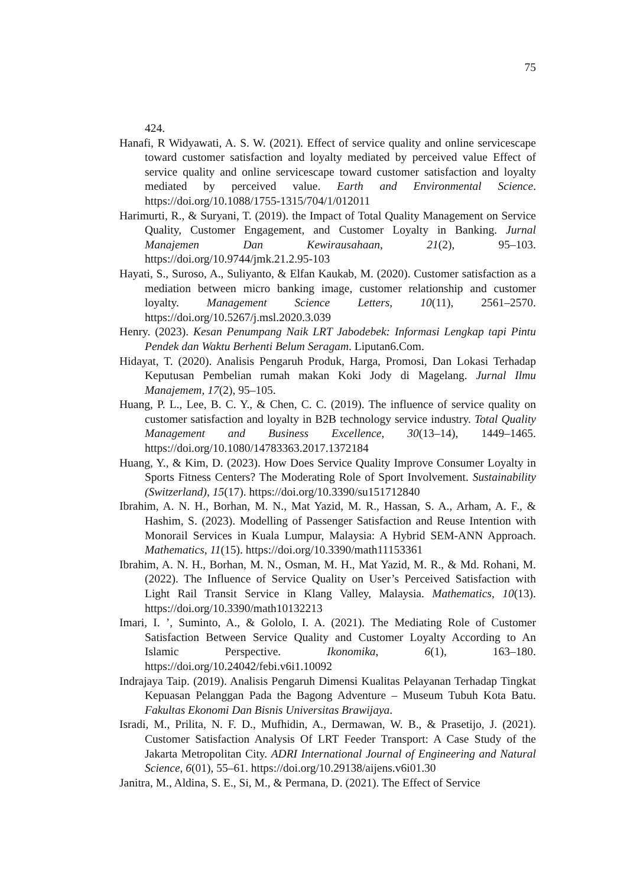75
424.
Hanafi, R Widyawati, A. S. W. (2021). Effect of service quality and online servicescape toward customer satisfaction and loyalty mediated by perceived value Effect of service quality and online servicescape toward customer satisfaction and loyalty mediated by perceived value. Earth and Environmental Science. https://doi.org/10.1088/1755-1315/704/1/012011
Harimurti, R., & Suryani, T. (2019). the Impact of Total Quality Management on Service Quality, Customer Engagement, and Customer Loyalty in Banking. Jurnal Manajemen Dan Kewirausahaan, 21(2), 95–103. https://doi.org/10.9744/jmk.21.2.95-103
Hayati, S., Suroso, A., Suliyanto, & Elfan Kaukab, M. (2020). Customer satisfaction as a mediation between micro banking image, customer relationship and customer loyalty. Management Science Letters, 10(11), 2561–2570. https://doi.org/10.5267/j.msl.2020.3.039
Henry. (2023). Kesan Penumpang Naik LRT Jabodebek: Informasi Lengkap tapi Pintu Pendek dan Waktu Berhenti Belum Seragam. Liputan6.Com.
Hidayat, T. (2020). Analisis Pengaruh Produk, Harga, Promosi, Dan Lokasi Terhadap Keputusan Pembelian rumah makan Koki Jody di Magelang. Jurnal Ilmu Manajemem, 17(2), 95–105.
Huang, P. L., Lee, B. C. Y., & Chen, C. C. (2019). The influence of service quality on customer satisfaction and loyalty in B2B technology service industry. Total Quality Management and Business Excellence, 30(13–14), 1449–1465. https://doi.org/10.1080/14783363.2017.1372184
Huang, Y., & Kim, D. (2023). How Does Service Quality Improve Consumer Loyalty in Sports Fitness Centers? The Moderating Role of Sport Involvement. Sustainability (Switzerland), 15(17). https://doi.org/10.3390/su151712840
Ibrahim, A. N. H., Borhan, M. N., Mat Yazid, M. R., Hassan, S. A., Arham, A. F., & Hashim, S. (2023). Modelling of Passenger Satisfaction and Reuse Intention with Monorail Services in Kuala Lumpur, Malaysia: A Hybrid SEM-ANN Approach. Mathematics, 11(15). https://doi.org/10.3390/math11153361
Ibrahim, A. N. H., Borhan, M. N., Osman, M. H., Mat Yazid, M. R., & Md. Rohani, M. (2022). The Influence of Service Quality on User’s Perceived Satisfaction with Light Rail Transit Service in Klang Valley, Malaysia. Mathematics, 10(13). https://doi.org/10.3390/math10132213
Imari, I. ’, Suminto, A., & Gololo, I. A. (2021). The Mediating Role of Customer Satisfaction Between Service Quality and Customer Loyalty According to An Islamic Perspective. Ikonomika, 6(1), 163–180. https://doi.org/10.24042/febi.v6i1.10092
Indrajaya Taip. (2019). Analisis Pengaruh Dimensi Kualitas Pelayanan Terhadap Tingkat Kepuasan Pelanggan Pada the Bagong Adventure – Museum Tubuh Kota Batu. Fakultas Ekonomi Dan Bisnis Universitas Brawijaya.
Isradi, M., Prilita, N. F. D., Mufhidin, A., Dermawan, W. B., & Prasetijo, J. (2021). Customer Satisfaction Analysis Of LRT Feeder Transport: A Case Study of the Jakarta Metropolitan City. ADRI International Journal of Engineering and Natural Science, 6(01), 55–61. https://doi.org/10.29138/aijens.v6i01.30
Janitra, M., Aldina, S. E., Si, M., & Permana, D. (2021). The Effect of Service